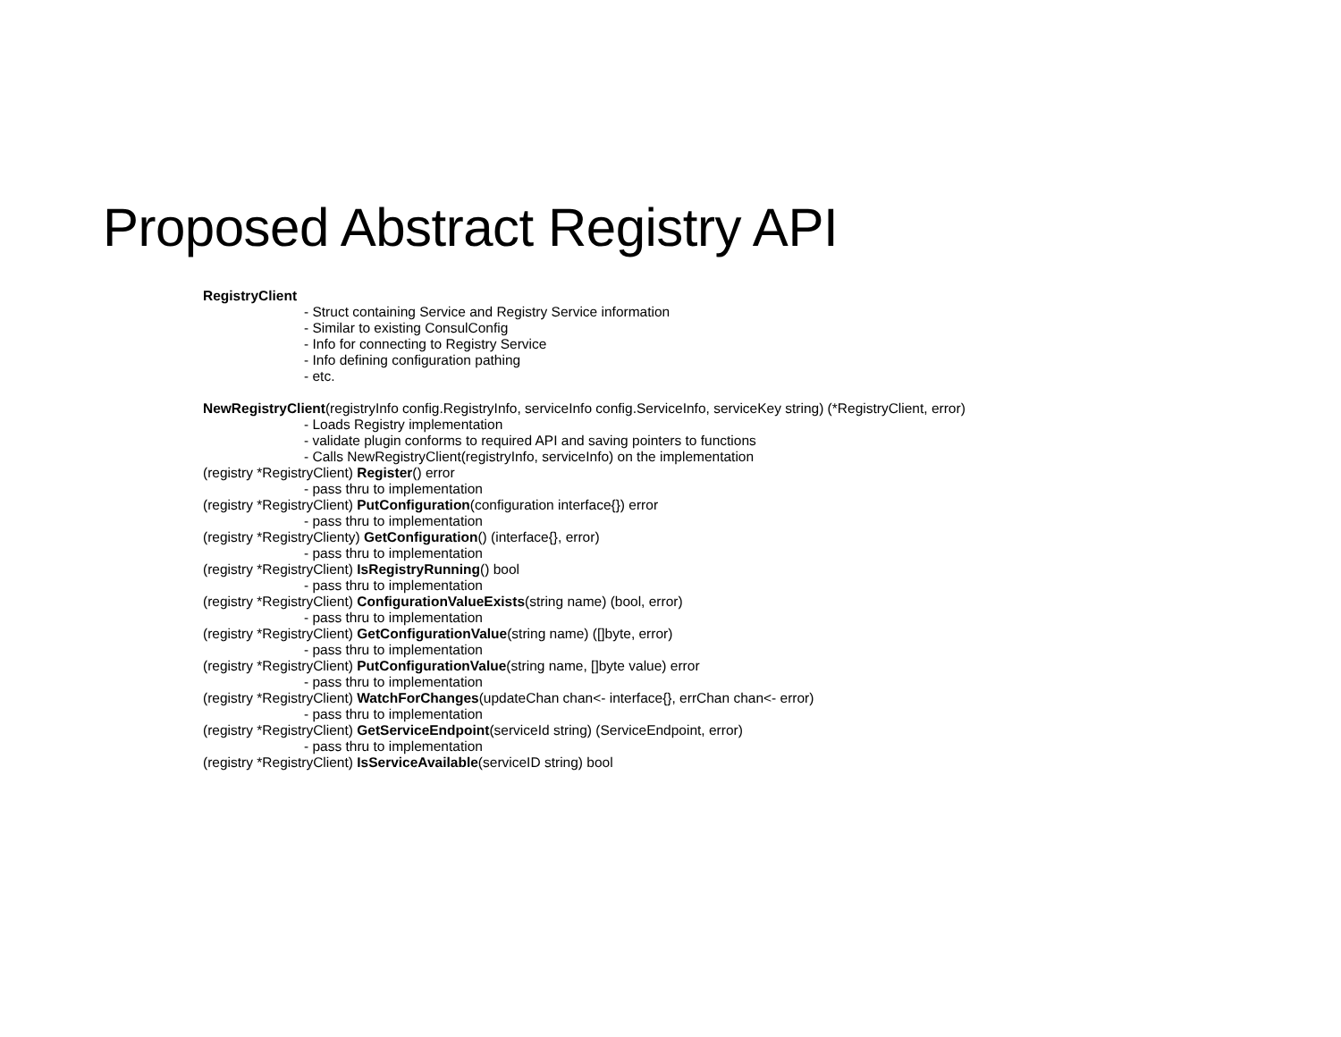Proposed Abstract Registry API
RegistryClient
- Struct containing Service and Registry Service information
- Similar to existing ConsulConfig
- Info for connecting to Registry Service
- Info defining configuration pathing
- etc.
NewRegistryClient(registryInfo config.RegistryInfo, serviceInfo config.ServiceInfo, serviceKey string) (*RegistryClient, error)
- Loads Registry implementation
- validate plugin conforms to required API and saving pointers to functions
- Calls NewRegistryClient(registryInfo, serviceInfo) on the implementation
(registry *RegistryClient) Register() error
- pass thru to implementation
(registry *RegistryClient) PutConfiguration(configuration interface{}) error
- pass thru to implementation
(registry *RegistryClienty) GetConfiguration() (interface{}, error)
- pass thru to implementation
(registry *RegistryClient) IsRegistryRunning() bool
- pass thru to implementation
(registry *RegistryClient) ConfigurationValueExists(string name) (bool, error)
- pass thru to implementation
(registry *RegistryClient) GetConfigurationValue(string name) ([]byte, error)
- pass thru to implementation
(registry *RegistryClient) PutConfigurationValue(string name, []byte value) error
- pass thru to implementation
(registry *RegistryClient) WatchForChanges(updateChan chan<- interface{}, errChan chan<- error)
- pass thru to implementation
(registry *RegistryClient) GetServiceEndpoint(serviceId string) (ServiceEndpoint, error)
- pass thru to implementation
(registry *RegistryClient) IsServiceAvailable(serviceID string) bool